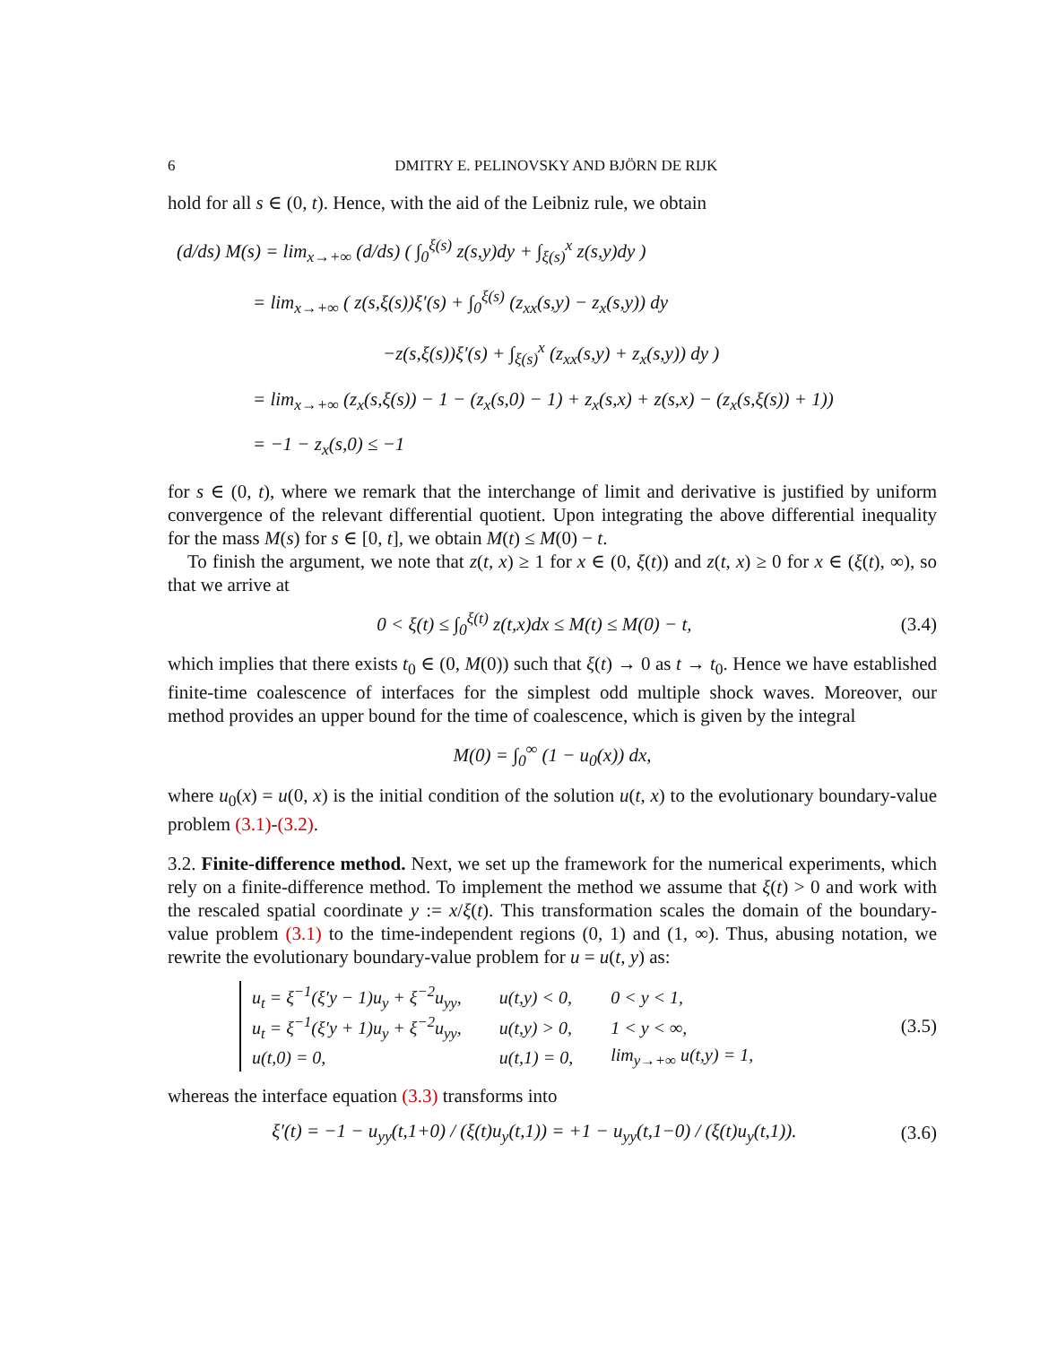6 DMITRY E. PELINOVSKY AND BJÖRN DE RIJK
hold for all s ∈ (0, t). Hence, with the aid of the Leibniz rule, we obtain
(d/ds) M(s) = lim<sub>x→+∞</sub> (d/ds) ( ∫<sub>0</sub><sup>ξ(s)</sup> z(s,y)dy + ∫<sub>ξ(s)</sub><sup>x</sup> z(s,y)dy )
= lim<sub>x→+∞</sub> ( z(s,ξ(s))ξ′(s) + ∫<sub>0</sub><sup>ξ(s)</sup> (z<sub>xx</sub>(s,y) − z<sub>x</sub>(s,y)) dy
−z(s,ξ(s))ξ′(s) + ∫<sub>ξ(s)</sub><sup>x</sup> (z<sub>xx</sub>(s,y) + z<sub>x</sub>(s,y)) dy )
= lim<sub>x→+∞</sub> (z<sub>x</sub>(s,ξ(s)) − 1 − (z<sub>x</sub>(s,0) − 1) + z<sub>x</sub>(s,x) + z(s,x) − (z<sub>x</sub>(s,ξ(s)) + 1))
= −1 − z<sub>x</sub>(s,0) ≤ −1
for s ∈ (0, t), where we remark that the interchange of limit and derivative is justified by uniform convergence of the relevant differential quotient. Upon integrating the above differential inequality for the mass M(s) for s ∈ [0, t], we obtain M(t) ≤ M(0) − t.
To finish the argument, we note that z(t, x) ≥ 1 for x ∈ (0, ξ(t)) and z(t, x) ≥ 0 for x ∈ (ξ(t), ∞), so that we arrive at
0 < ξ(t) ≤ ∫<sub>0</sub><sup>ξ(t)</sup> z(t,x)dx ≤ M(t) ≤ M(0) − t, (3.4)
which implies that there exists t<sub>0</sub> ∈ (0, M(0)) such that ξ(t) → 0 as t → t<sub>0</sub>. Hence we have established finite-time coalescence of interfaces for the simplest odd multiple shock waves. Moreover, our method provides an upper bound for the time of coalescence, which is given by the integral
M(0) = ∫<sub>0</sub><sup>∞</sup> (1 − u<sub>0</sub>(x)) dx,
where u<sub>0</sub>(x) = u(0, x) is the initial condition of the solution u(t, x) to the evolutionary boundary-value problem (3.1)-(3.2).
3.2. Finite-difference method. Next, we set up the framework for the numerical experiments, which rely on a finite-difference method. To implement the method we assume that ξ(t) > 0 and work with the rescaled spatial coordinate y := x/ξ(t). This transformation scales the domain of the boundary-value problem (3.1) to the time-independent regions (0, 1) and (1, ∞). Thus, abusing notation, we rewrite the evolutionary boundary-value problem for u = u(t, y) as:
| u<sub>t</sub> = ξ<sup>−1</sup>(ξ′y − 1)u<sub>y</sub> + ξ<sup>−2</sup>u<sub>yy</sub>, | u(t,y) < 0, | 0 < y < 1, |
| u<sub>t</sub> = ξ<sup>−1</sup>(ξ′y + 1)u<sub>y</sub> + ξ<sup>−2</sup>u<sub>yy</sub>, | u(t,y) > 0, | 1 < y < ∞, |
| u(t,0) = 0, | u(t,1) = 0, | lim<sub>y→+∞</sub> u(t,y) = 1, |
(3.5)
whereas the interface equation (3.3) transforms into
ξ′(t) = −1 − u<sub>yy</sub>(t,1+0) / (ξ(t)u<sub>y</sub>(t,1)) = +1 − u<sub>yy</sub>(t,1−0) / (ξ(t)u<sub>y</sub>(t,1)). (3.6)